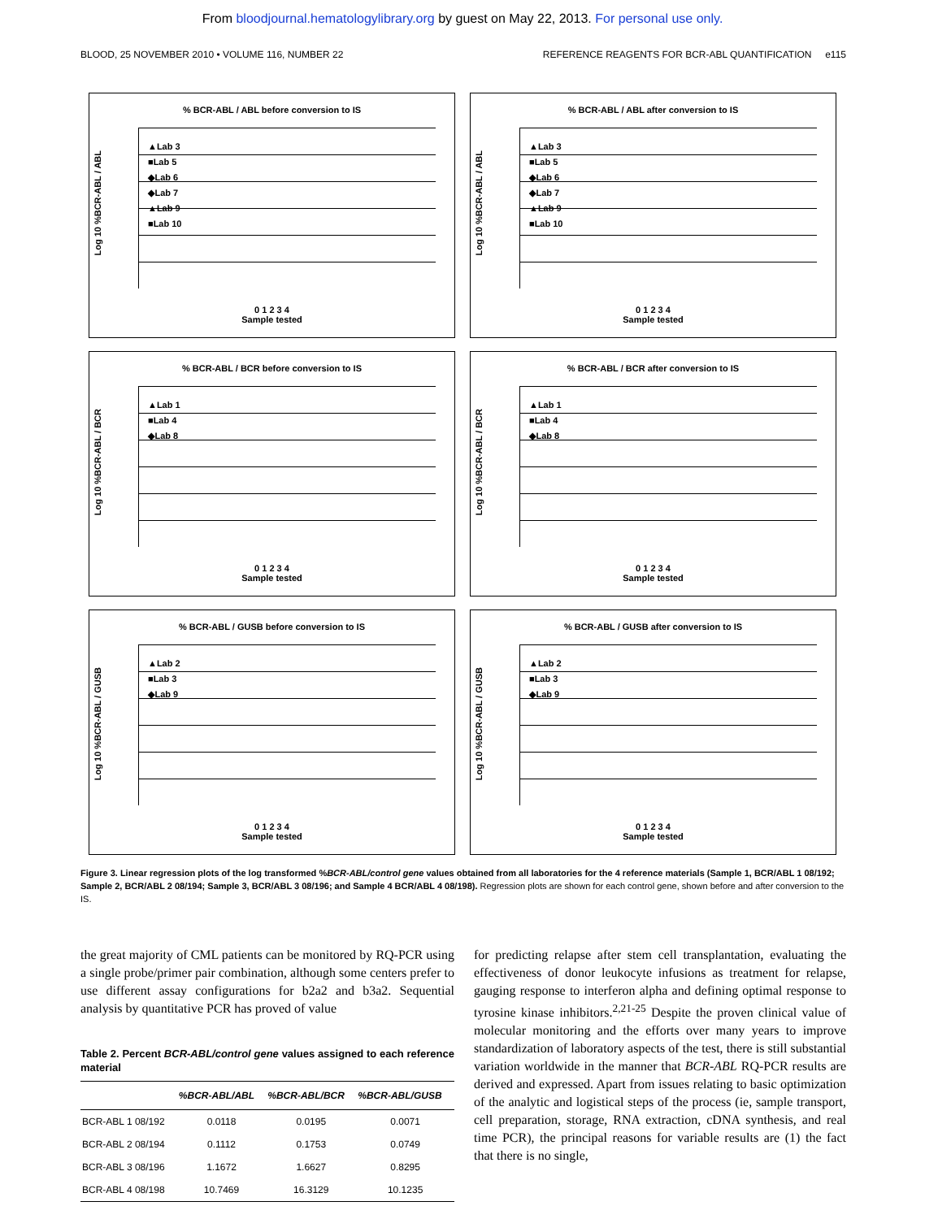From bloodjournal.hematologylibrary.org by guest on May 22, 2013. For personal use only.
BLOOD, 25 NOVEMBER 2010 • VOLUME 116, NUMBER 22 REFERENCE REAGENTS FOR BCR-ABL QUANTIFICATION e115
% BCR-ABL / ABL before conversion to IS
▲Lab 3
■Lab 5
◆Lab 6
◆Lab 7
▲Lab 9
■Lab 10
Log 10 %BCR-ABL / ABL
0 1 2 3 4
Sample tested
% BCR-ABL / ABL after conversion to IS
▲Lab 3
■Lab 5
◆Lab 6
◆Lab 7
▲Lab 9
■Lab 10
Log 10 %BCR-ABL / ABL
0 1 2 3 4
Sample tested
% BCR-ABL / BCR before conversion to IS
▲Lab 1
■Lab 4
◆Lab 8
Log 10 %BCR-ABL / BCR
0 1 2 3 4
Sample tested
% BCR-ABL / BCR after conversion to IS
▲Lab 1
■Lab 4
◆Lab 8
Log 10 %BCR-ABL / BCR
0 1 2 3 4
Sample tested
% BCR-ABL / GUSB before conversion to IS
▲Lab 2
■Lab 3
◆Lab 9
Log 10 %BCR-ABL / GUSB
0 1 2 3 4
Sample tested
% BCR-ABL / GUSB after conversion to IS
▲Lab 2
■Lab 3
◆Lab 9
Log 10 %BCR-ABL / GUSB
0 1 2 3 4
Sample tested
Figure 3. Linear regression plots of the log transformed %BCR-ABL/control gene values obtained from all laboratories for the 4 reference materials (Sample 1, BCR/ABL 1 08/192; Sample 2, BCR/ABL 2 08/194; Sample 3, BCR/ABL 3 08/196; and Sample 4 BCR/ABL 4 08/198). Regression plots are shown for each control gene, shown before and after conversion to the IS.
the great majority of CML patients can be monitored by RQ-PCR using a single probe/primer pair combination, although some centers prefer to use different assay configurations for b2a2 and b3a2. Sequential analysis by quantitative PCR has proved of value
Table 2. Percent BCR-ABL/control gene values assigned to each reference material
| | %BCR-ABL/ABL | %BCR-ABL/BCR | %BCR-ABL/GUSB |
| --- | --- | --- | --- |
| BCR-ABL 1 08/192 | 0.0118 | 0.0195 | 0.0071 |
| BCR-ABL 2 08/194 | 0.1112 | 0.1753 | 0.0749 |
| BCR-ABL 3 08/196 | 1.1672 | 1.6627 | 0.8295 |
| BCR-ABL 4 08/198 | 10.7469 | 16.3129 | 10.1235 |
for predicting relapse after stem cell transplantation, evaluating the effectiveness of donor leukocyte infusions as treatment for relapse, gauging response to interferon alpha and defining optimal response to tyrosine kinase inhibitors.<sup>2,21-25</sup> Despite the proven clinical value of molecular monitoring and the efforts over many years to improve standardization of laboratory aspects of the test, there is still substantial variation worldwide in the manner that BCR-ABL RQ-PCR results are derived and expressed. Apart from issues relating to basic optimization of the analytic and logistical steps of the process (ie, sample transport, cell preparation, storage, RNA extraction, cDNA synthesis, and real time PCR), the principal reasons for variable results are (1) the fact that there is no single,